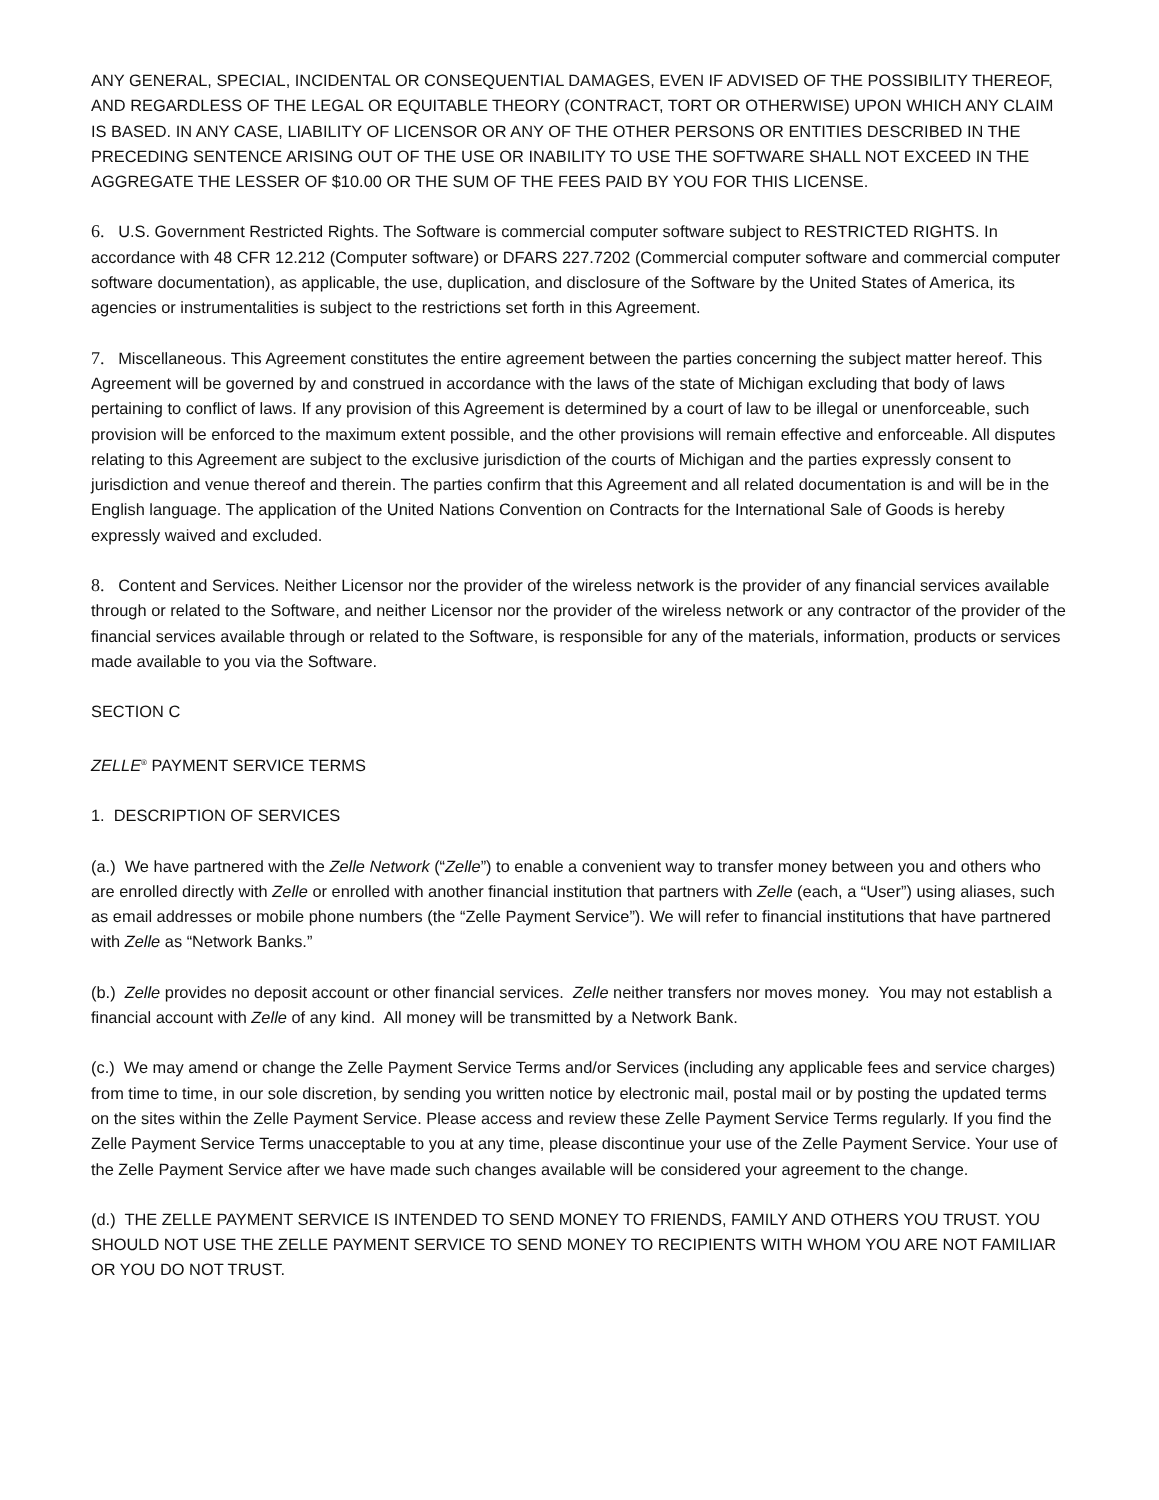ANY GENERAL, SPECIAL, INCIDENTAL OR CONSEQUENTIAL DAMAGES, EVEN IF ADVISED OF THE POSSIBILITY THEREOF, AND REGARDLESS OF THE LEGAL OR EQUITABLE THEORY (CONTRACT, TORT OR OTHERWISE) UPON WHICH ANY CLAIM IS BASED. IN ANY CASE, LIABILITY OF LICENSOR OR ANY OF THE OTHER PERSONS OR ENTITIES DESCRIBED IN THE PRECEDING SENTENCE ARISING OUT OF THE USE OR INABILITY TO USE THE SOFTWARE SHALL NOT EXCEED IN THE AGGREGATE THE LESSER OF $10.00 OR THE SUM OF THE FEES PAID BY YOU FOR THIS LICENSE.
6. U.S. Government Restricted Rights. The Software is commercial computer software subject to RESTRICTED RIGHTS. In accordance with 48 CFR 12.212 (Computer software) or DFARS 227.7202 (Commercial computer software and commercial computer software documentation), as applicable, the use, duplication, and disclosure of the Software by the United States of America, its agencies or instrumentalities is subject to the restrictions set forth in this Agreement.
7. Miscellaneous. This Agreement constitutes the entire agreement between the parties concerning the subject matter hereof. This Agreement will be governed by and construed in accordance with the laws of the state of Michigan excluding that body of laws pertaining to conflict of laws. If any provision of this Agreement is determined by a court of law to be illegal or unenforceable, such provision will be enforced to the maximum extent possible, and the other provisions will remain effective and enforceable. All disputes relating to this Agreement are subject to the exclusive jurisdiction of the courts of Michigan and the parties expressly consent to jurisdiction and venue thereof and therein. The parties confirm that this Agreement and all related documentation is and will be in the English language. The application of the United Nations Convention on Contracts for the International Sale of Goods is hereby expressly waived and excluded.
8. Content and Services. Neither Licensor nor the provider of the wireless network is the provider of any financial services available through or related to the Software, and neither Licensor nor the provider of the wireless network or any contractor of the provider of the financial services available through or related to the Software, is responsible for any of the materials, information, products or services made available to you via the Software.
SECTION C
ZELLE<sup>®</sup> PAYMENT SERVICE TERMS
1. DESCRIPTION OF SERVICES
(a.) We have partnered with the Zelle Network (“Zelle”) to enable a convenient way to transfer money between you and others who are enrolled directly with Zelle or enrolled with another financial institution that partners with Zelle (each, a “User”) using aliases, such as email addresses or mobile phone numbers (the “Zelle Payment Service”). We will refer to financial institutions that have partnered with Zelle as “Network Banks.”
(b.) Zelle provides no deposit account or other financial services. Zelle neither transfers nor moves money. You may not establish a financial account with Zelle of any kind. All money will be transmitted by a Network Bank.
(c.) We may amend or change the Zelle Payment Service Terms and/or Services (including any applicable fees and service charges) from time to time, in our sole discretion, by sending you written notice by electronic mail, postal mail or by posting the updated terms on the sites within the Zelle Payment Service. Please access and review these Zelle Payment Service Terms regularly. If you find the Zelle Payment Service Terms unacceptable to you at any time, please discontinue your use of the Zelle Payment Service. Your use of the Zelle Payment Service after we have made such changes available will be considered your agreement to the change.
(d.) THE ZELLE PAYMENT SERVICE IS INTENDED TO SEND MONEY TO FRIENDS, FAMILY AND OTHERS YOU TRUST. YOU SHOULD NOT USE THE ZELLE PAYMENT SERVICE TO SEND MONEY TO RECIPIENTS WITH WHOM YOU ARE NOT FAMILIAR OR YOU DO NOT TRUST.